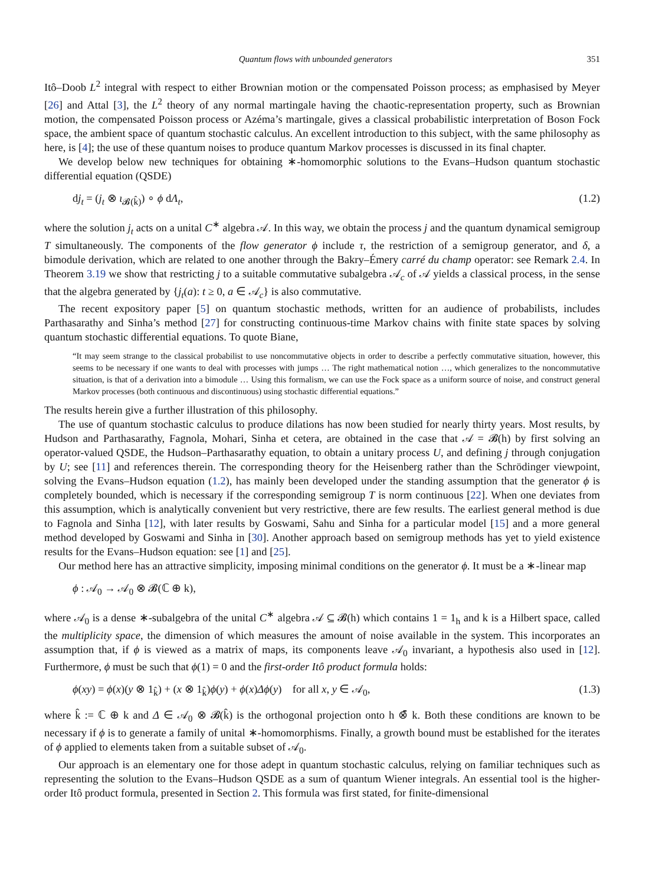Quantum flows with unbounded generators 351
Itô–Doob L<sup>2</sup> integral with respect to either Brownian motion or the compensated Poisson process; as emphasised by Meyer [26] and Attal [3], the L<sup>2</sup> theory of any normal martingale having the chaotic-representation property, such as Brownian motion, the compensated Poisson process or Azéma’s martingale, gives a classical probabilistic interpretation of Boson Fock space, the ambient space of quantum stochastic calculus. An excellent introduction to this subject, with the same philosophy as here, is [4]; the use of these quantum noises to produce quantum Markov processes is discussed in its final chapter.
We develop below new techniques for obtaining ∗-homomorphic solutions to the Evans–Hudson quantum stochastic differential equation (QSDE)
dj<sub>t</sub> = (j<sub>t</sub> ⊗ ι<sub>𝓑(k̂)</sub>) ∘ ϕ dΛ<sub>t</sub>, (1.2)
where the solution j<sub>t</sub> acts on a unital C<sup>∗</sup> algebra 𝒜. In this way, we obtain the process j and the quantum dynamical semigroup T simultaneously. The components of the flow generator ϕ include τ, the restriction of a semigroup generator, and δ, a bimodule derivation, which are related to one another through the Bakry–Émery carré du champ operator: see Remark 2.4. In Theorem 3.19 we show that restricting j to a suitable commutative subalgebra 𝒜<sub>c</sub> of 𝒜 yields a classical process, in the sense that the algebra generated by {j<sub>t</sub>(a): t ≥ 0, a ∈ 𝒜<sub>c</sub>} is also commutative.
The recent expository paper [5] on quantum stochastic methods, written for an audience of probabilists, includes Parthasarathy and Sinha’s method [27] for constructing continuous-time Markov chains with finite state spaces by solving quantum stochastic differential equations. To quote Biane,
“It may seem strange to the classical probabilist to use noncommutative objects in order to describe a perfectly commutative situation, however, this seems to be necessary if one wants to deal with processes with jumps … The right mathematical notion …, which generalizes to the noncommutative situation, is that of a derivation into a bimodule … Using this formalism, we can use the Fock space as a uniform source of noise, and construct general Markov processes (both continuous and discontinuous) using stochastic differential equations.”
The results herein give a further illustration of this philosophy.
The use of quantum stochastic calculus to produce dilations has now been studied for nearly thirty years. Most results, by Hudson and Parthasarathy, Fagnola, Mohari, Sinha et cetera, are obtained in the case that 𝒜 = 𝓑(h) by first solving an operator-valued QSDE, the Hudson–Parthasarathy equation, to obtain a unitary process U, and defining j through conjugation by U; see [11] and references therein. The corresponding theory for the Heisenberg rather than the Schrödinger viewpoint, solving the Evans–Hudson equation (1.2), has mainly been developed under the standing assumption that the generator ϕ is completely bounded, which is necessary if the corresponding semigroup T is norm continuous [22]. When one deviates from this assumption, which is analytically convenient but very restrictive, there are few results. The earliest general method is due to Fagnola and Sinha [12], with later results by Goswami, Sahu and Sinha for a particular model [15] and a more general method developed by Goswami and Sinha in [30]. Another approach based on semigroup methods has yet to yield existence results for the Evans–Hudson equation: see [1] and [25].
Our method here has an attractive simplicity, imposing minimal conditions on the generator ϕ. It must be a ∗-linear map
ϕ : 𝒜<sub>0</sub> → 𝒜<sub>0</sub> ⊗ 𝓑(ℂ ⊕ k),
where 𝒜<sub>0</sub> is a dense ∗-subalgebra of the unital C<sup>∗</sup> algebra 𝒜 ⊆ 𝓑(h) which contains 1 = 1<sub>h</sub> and k is a Hilbert space, called the multiplicity space, the dimension of which measures the amount of noise available in the system. This incorporates an assumption that, if ϕ is viewed as a matrix of maps, its components leave 𝒜<sub>0</sub> invariant, a hypothesis also used in [12]. Furthermore, ϕ must be such that ϕ(1) = 0 and the first-order Itô product formula holds:
ϕ(xy) = ϕ(x)(y ⊗ 1<sub>k̂</sub>) + (x ⊗ 1<sub>k̂</sub>)ϕ(y) + ϕ(x)Δϕ(y) for all x, y ∈ 𝒜<sub>0</sub>, (1.3)
where k̂ := ℂ ⊕ k and Δ ∈ 𝒜<sub>0</sub> ⊗ 𝓑(k̂) is the orthogonal projection onto h ⊗̄ k. Both these conditions are known to be necessary if ϕ is to generate a family of unital ∗-homomorphisms. Finally, a growth bound must be established for the iterates of ϕ applied to elements taken from a suitable subset of 𝒜<sub>0</sub>.
Our approach is an elementary one for those adept in quantum stochastic calculus, relying on familiar techniques such as representing the solution to the Evans–Hudson QSDE as a sum of quantum Wiener integrals. An essential tool is the higher-order Itô product formula, presented in Section 2. This formula was first stated, for finite-dimensional